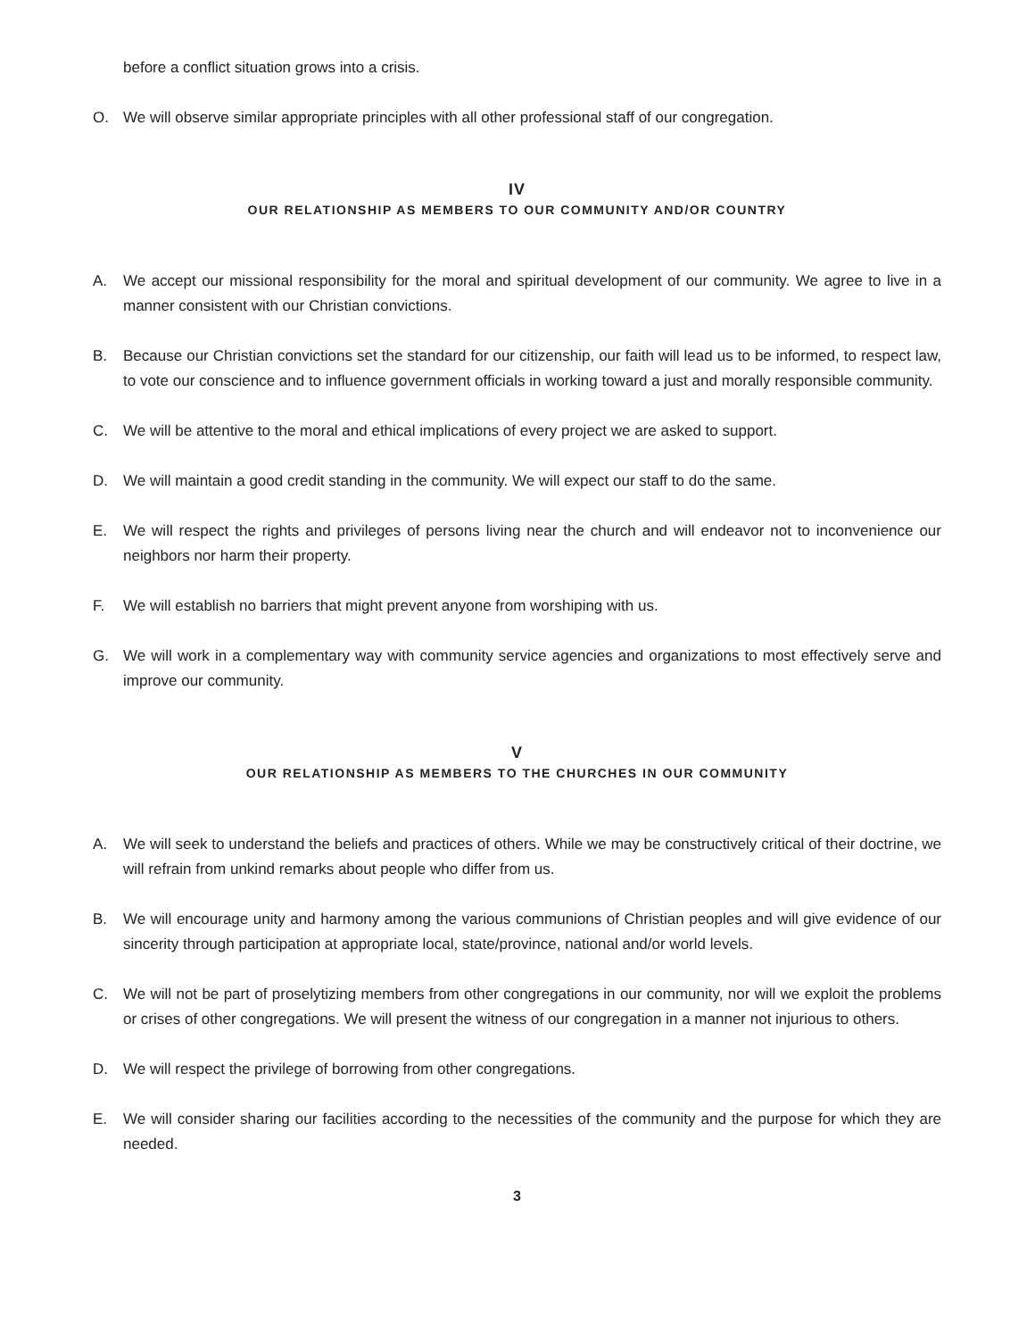before a conflict situation grows into a crisis.
O. We will observe similar appropriate principles with all other professional staff of our congregation.
IV
OUR RELATIONSHIP AS MEMBERS TO OUR COMMUNITY AND/OR COUNTRY
A. We accept our missional responsibility for the moral and spiritual development of our community. We agree to live in a manner consistent with our Christian convictions.
B. Because our Christian convictions set the standard for our citizenship, our faith will lead us to be informed, to respect law, to vote our conscience and to influence government officials in working toward a just and morally responsible community.
C. We will be attentive to the moral and ethical implications of every project we are asked to support.
D. We will maintain a good credit standing in the community. We will expect our staff to do the same.
E. We will respect the rights and privileges of persons living near the church and will endeavor not to inconvenience our neighbors nor harm their property.
F. We will establish no barriers that might prevent anyone from worshiping with us.
G. We will work in a complementary way with community service agencies and organizations to most effectively serve and improve our community.
V
OUR RELATIONSHIP AS MEMBERS TO THE CHURCHES IN OUR COMMUNITY
A. We will seek to understand the beliefs and practices of others. While we may be constructively critical of their doctrine, we will refrain from unkind remarks about people who differ from us.
B. We will encourage unity and harmony among the various communions of Christian peoples and will give evidence of our sincerity through participation at appropriate local, state/province, national and/or world levels.
C. We will not be part of proselytizing members from other congregations in our community, nor will we exploit the problems or crises of other congregations. We will present the witness of our congregation in a manner not injurious to others.
D. We will respect the privilege of borrowing from other congregations.
E. We will consider sharing our facilities according to the necessities of the community and the purpose for which they are needed.
3